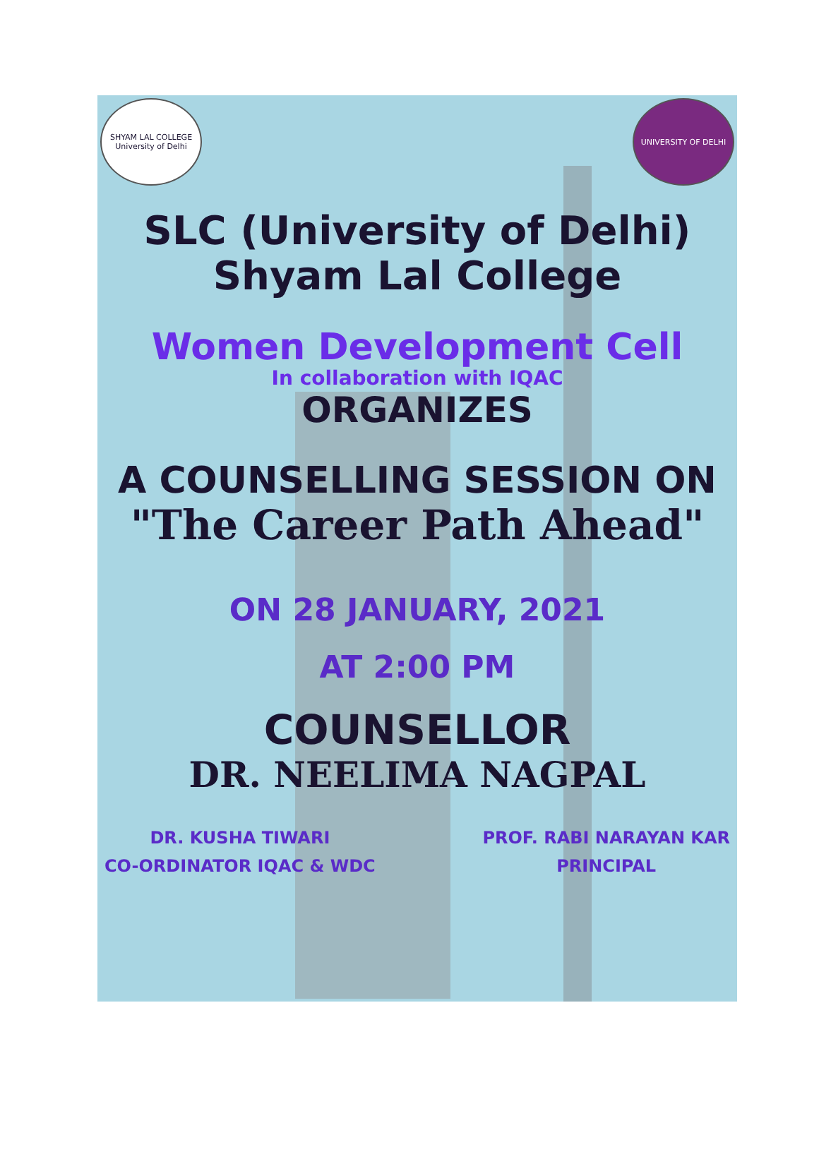SHYAM LAL COLLEGE
University of Delhi
UNIVERSITY OF DELHI
SLC (University of Delhi)
Shyam Lal College
Women Development Cell
In collaboration with IQAC
ORGANIZES
A COUNSELLING SESSION ON
"The Career Path Ahead"
ON 28 JANUARY, 2021
AT 2:00 PM
COUNSELLOR
DR. NEELIMA NAGPAL
DR. KUSHA TIWARI
CO-ORDINATOR IQAC & WDC
PROF. RABI NARAYAN KAR
PRINCIPAL